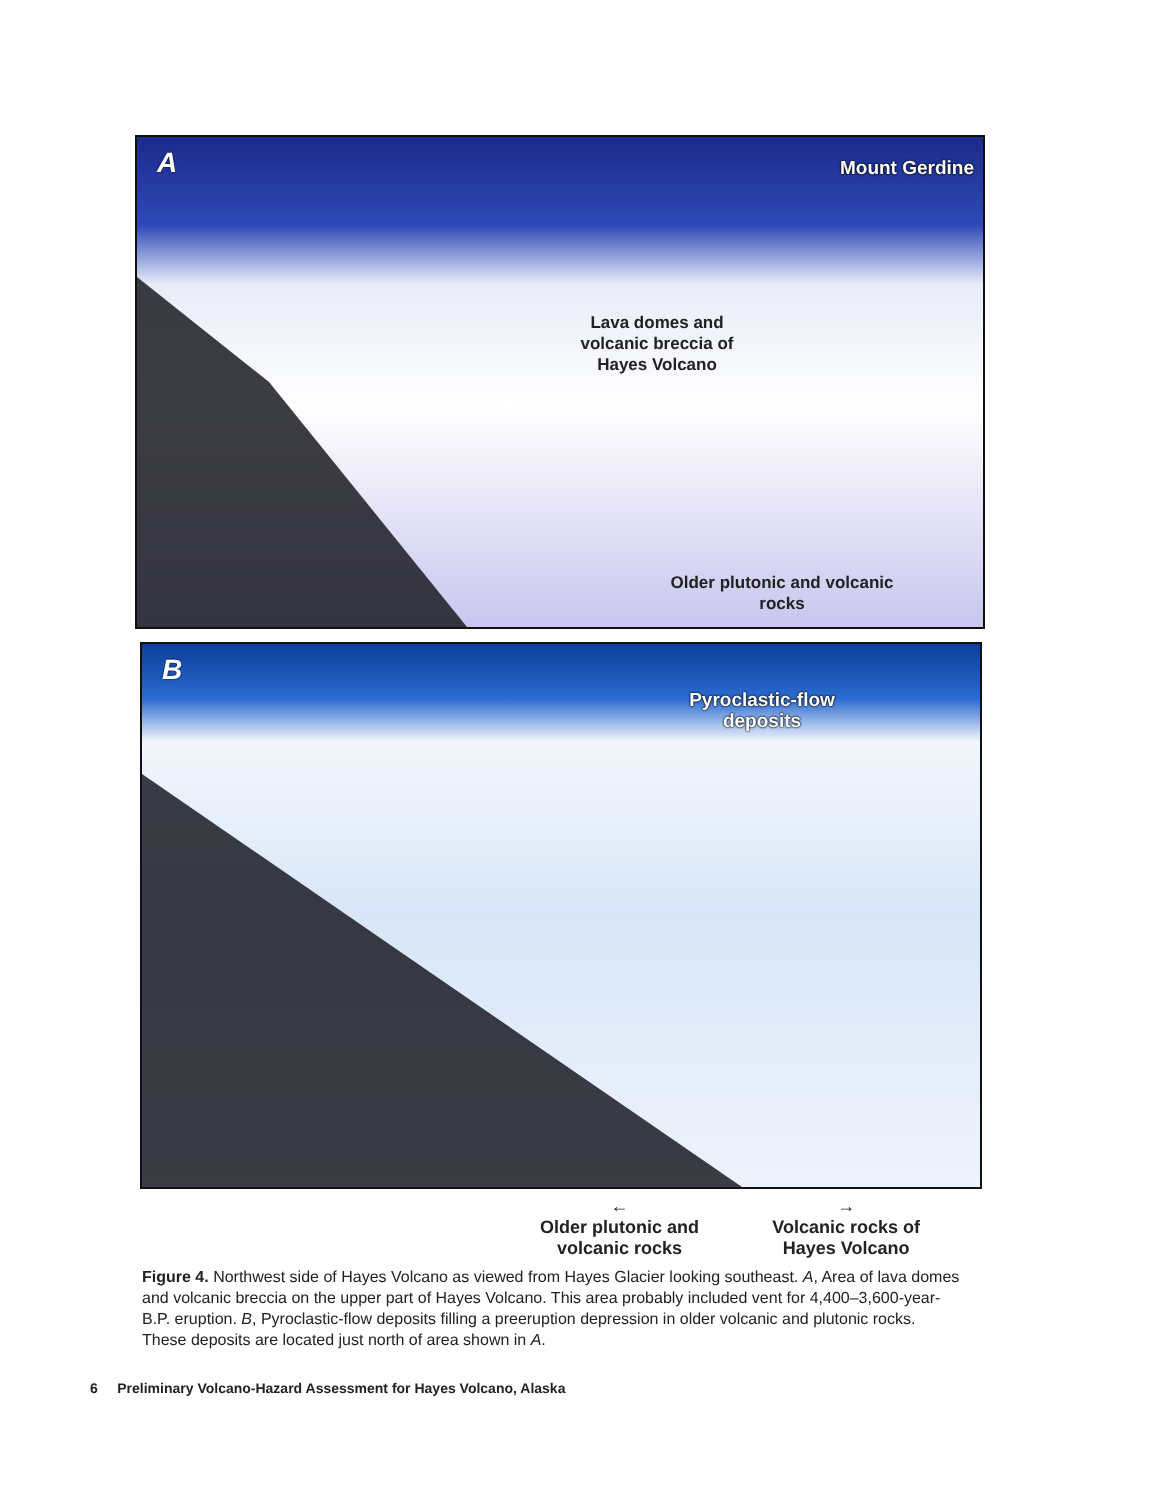A Mount Gerdine
Lava domes and volcanic breccia of Hayes Volcano
Older plutonic and volcanic rocks
B
Pyroclastic-flow deposits
←
Older plutonic and
volcanic rocks
→
Volcanic rocks of
Hayes Volcano
Figure 4. Northwest side of Hayes Volcano as viewed from Hayes Glacier looking southeast. A, Area of lava domes and volcanic breccia on the upper part of Hayes Volcano. This area probably included vent for 4,400–3,600-year-B.P. eruption. B, Pyroclastic-flow deposits filling a preeruption depression in older volcanic and plutonic rocks. These deposits are located just north of area shown in A.
6 Preliminary Volcano-Hazard Assessment for Hayes Volcano, Alaska